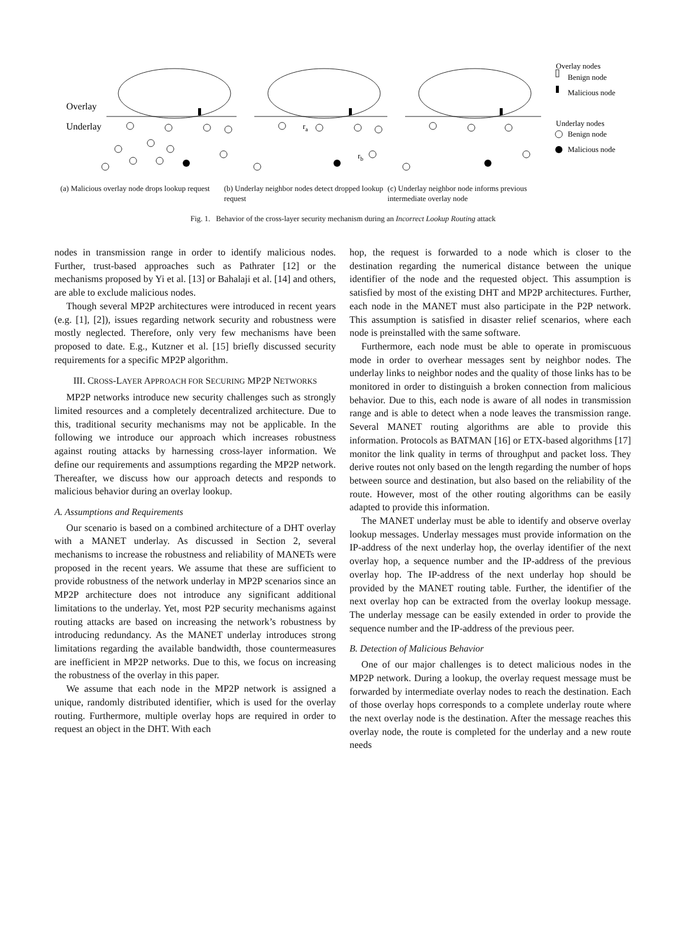Overlay
Underlay
Overlay nodes
Benign node
Malicious node
Underlay nodes
Benign node
Malicious node
ra
rb
(a) Malicious overlay node drops lookup request
(b) Underlay neighbor nodes detect dropped lookup request
(c) Underlay neighbor node informs previous intermediate overlay node
Fig. 1. Behavior of the cross-layer security mechanism during an Incorrect Lookup Routing attack
nodes in transmission range in order to identify malicious nodes. Further, trust-based approaches such as Pathrater [12] or the mechanisms proposed by Yi et al. [13] or Bahalaji et al. [14] and others, are able to exclude malicious nodes.
Though several MP2P architectures were introduced in recent years (e.g. [1], [2]), issues regarding network security and robustness were mostly neglected. Therefore, only very few mechanisms have been proposed to date. E.g., Kutzner et al. [15] briefly discussed security requirements for a specific MP2P algorithm.
III. CROSS-LAYER APPROACH FOR SECURING MP2P NETWORKS
MP2P networks introduce new security challenges such as strongly limited resources and a completely decentralized architecture. Due to this, traditional security mechanisms may not be applicable. In the following we introduce our approach which increases robustness against routing attacks by harnessing cross-layer information. We define our requirements and assumptions regarding the MP2P network. Thereafter, we discuss how our approach detects and responds to malicious behavior during an overlay lookup.
A. Assumptions and Requirements
Our scenario is based on a combined architecture of a DHT overlay with a MANET underlay. As discussed in Section 2, several mechanisms to increase the robustness and reliability of MANETs were proposed in the recent years. We assume that these are sufficient to provide robustness of the network underlay in MP2P scenarios since an MP2P architecture does not introduce any significant additional limitations to the underlay. Yet, most P2P security mechanisms against routing attacks are based on increasing the network’s robustness by introducing redundancy. As the MANET underlay introduces strong limitations regarding the available bandwidth, those countermeasures are inefficient in MP2P networks. Due to this, we focus on increasing the robustness of the overlay in this paper.
We assume that each node in the MP2P network is assigned a unique, randomly distributed identifier, which is used for the overlay routing. Furthermore, multiple overlay hops are required in order to request an object in the DHT. With each
hop, the request is forwarded to a node which is closer to the destination regarding the numerical distance between the unique identifier of the node and the requested object. This assumption is satisfied by most of the existing DHT and MP2P architectures. Further, each node in the MANET must also participate in the P2P network. This assumption is satisfied in disaster relief scenarios, where each node is preinstalled with the same software.
Furthermore, each node must be able to operate in promiscuous mode in order to overhear messages sent by neighbor nodes. The underlay links to neighbor nodes and the quality of those links has to be monitored in order to distinguish a broken connection from malicious behavior. Due to this, each node is aware of all nodes in transmission range and is able to detect when a node leaves the transmission range. Several MANET routing algorithms are able to provide this information. Protocols as BATMAN [16] or ETX-based algorithms [17] monitor the link quality in terms of throughput and packet loss. They derive routes not only based on the length regarding the number of hops between source and destination, but also based on the reliability of the route. However, most of the other routing algorithms can be easily adapted to provide this information.
The MANET underlay must be able to identify and observe overlay lookup messages. Underlay messages must provide information on the IP-address of the next underlay hop, the overlay identifier of the next overlay hop, a sequence number and the IP-address of the previous overlay hop. The IP-address of the next underlay hop should be provided by the MANET routing table. Further, the identifier of the next overlay hop can be extracted from the overlay lookup message. The underlay message can be easily extended in order to provide the sequence number and the IP-address of the previous peer.
B. Detection of Malicious Behavior
One of our major challenges is to detect malicious nodes in the MP2P network. During a lookup, the overlay request message must be forwarded by intermediate overlay nodes to reach the destination. Each of those overlay hops corresponds to a complete underlay route where the next overlay node is the destination. After the message reaches this overlay node, the route is completed for the underlay and a new route needs